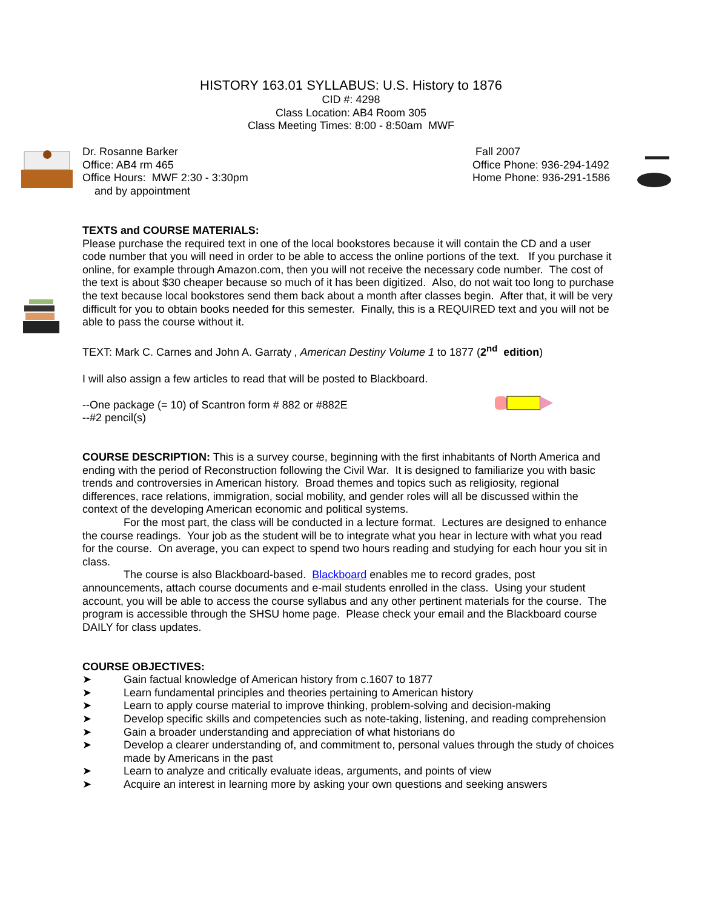HISTORY 163.01 SYLLABUS: U.S. History to 1876
CID #: 4298
Class Location: AB4 Room 305
Class Meeting Times: 8:00 - 8:50am MWF
Dr. Rosanne Barker
Office: AB4 rm 465
Office Hours: MWF 2:30 - 3:30pm
and by appointment
Fall 2007
Office Phone: 936-294-1492
Home Phone: 936-291-1586
TEXTS and COURSE MATERIALS:
Please purchase the required text in one of the local bookstores because it will contain the CD and a user code number that you will need in order to be able to access the online portions of the text. If you purchase it online, for example through Amazon.com, then you will not receive the necessary code number. The cost of the text is about $30 cheaper because so much of it has been digitized. Also, do not wait too long to purchase the text because local bookstores send them back about a month after classes begin. After that, it will be very difficult for you to obtain books needed for this semester. Finally, this is a REQUIRED text and you will not be able to pass the course without it.
TEXT: Mark C. Carnes and John A. Garraty , American Destiny Volume 1 to 1877 (2<sup>nd</sup> edition)
I will also assign a few articles to read that will be posted to Blackboard.
--One package (= 10) of Scantron form # 882 or #882E
--#2 pencil(s)
COURSE DESCRIPTION: This is a survey course, beginning with the first inhabitants of North America and ending with the period of Reconstruction following the Civil War. It is designed to familiarize you with basic trends and controversies in American history. Broad themes and topics such as religiosity, regional differences, race relations, immigration, social mobility, and gender roles will all be discussed within the context of the developing American economic and political systems.
For the most part, the class will be conducted in a lecture format. Lectures are designed to enhance the course readings. Your job as the student will be to integrate what you hear in lecture with what you read for the course. On average, you can expect to spend two hours reading and studying for each hour you sit in class.
The course is also Blackboard-based. Blackboard enables me to record grades, post announcements, attach course documents and e-mail students enrolled in the class. Using your student account, you will be able to access the course syllabus and any other pertinent materials for the course. The program is accessible through the SHSU home page. Please check your email and the Blackboard course DAILY for class updates.
COURSE OBJECTIVES:
➤ Gain factual knowledge of American history from c.1607 to 1877
➤ Learn fundamental principles and theories pertaining to American history
➤ Learn to apply course material to improve thinking, problem-solving and decision-making
➤ Develop specific skills and competencies such as note-taking, listening, and reading comprehension
➤ Gain a broader understanding and appreciation of what historians do
➤ Develop a clearer understanding of, and commitment to, personal values through the study of choices made by Americans in the past
➤ Learn to analyze and critically evaluate ideas, arguments, and points of view
➤ Acquire an interest in learning more by asking your own questions and seeking answers